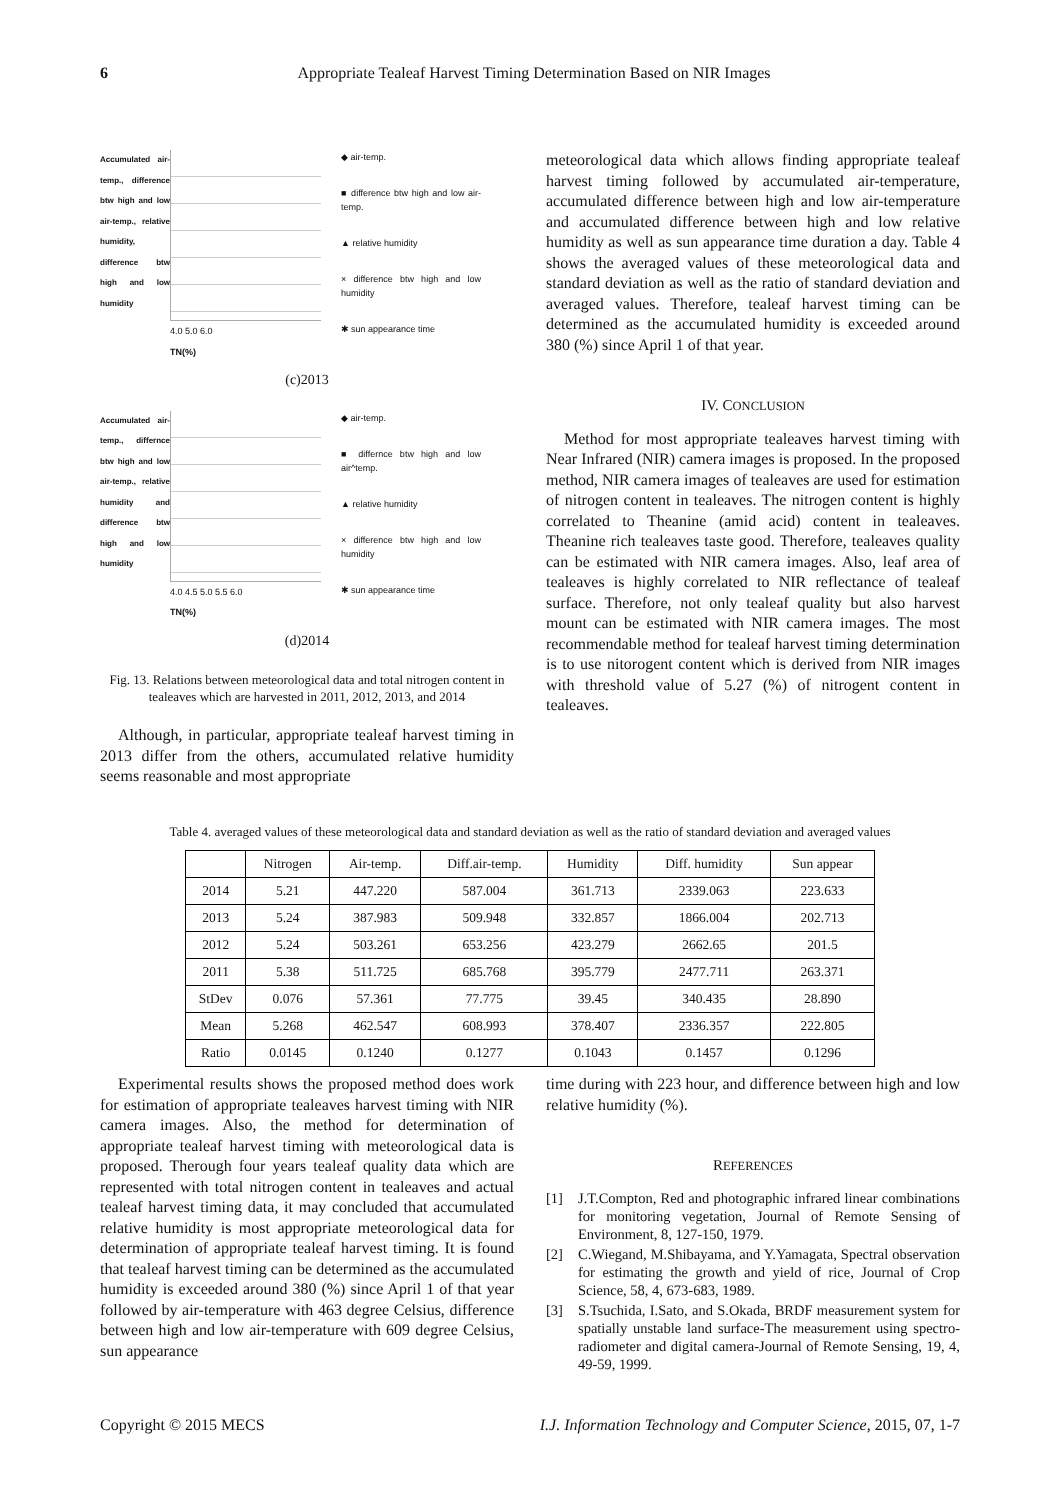6
Appropriate Tealeaf Harvest Timing Determination Based on NIR Images
Accumulated air-temp., difference btw high and low air-temp., relative humidity, difference btw high and low humidity
4.0 5.0 6.0
TN(%)
◆ air-temp.
■ difference btw high and low air-temp.
▲ relative humidity
× difference btw high and low humidity
✱ sun appearance time
(c)2013
Accumulated air-temp., differnce btw high and low air-temp., relative humidity and difference btw high and low humidity
4.0 4.5 5.0 5.5 6.0
TN(%)
◆ air-temp.
■ differnce btw high and low air^temp.
▲ relative humidity
× difference btw high and low humidity
✱ sun appearance time
(d)2014
Fig. 13. Relations between meteorological data and total nitrogen content in tealeaves which are harvested in 2011, 2012, 2013, and 2014
Although, in particular, appropriate tealeaf harvest timing in 2013 differ from the others, accumulated relative humidity seems reasonable and most appropriate
meteorological data which allows finding appropriate tealeaf harvest timing followed by accumulated air-temperature, accumulated difference between high and low air-temperature and accumulated difference between high and low relative humidity as well as sun appearance time duration a day. Table 4 shows the averaged values of these meteorological data and standard deviation as well as the ratio of standard deviation and averaged values. Therefore, tealeaf harvest timing can be determined as the accumulated humidity is exceeded around 380 (%) since April 1 of that year.
IV. CONCLUSION
Method for most appropriate tealeaves harvest timing with Near Infrared (NIR) camera images is proposed. In the proposed method, NIR camera images of tealeaves are used for estimation of nitrogen content in tealeaves. The nitrogen content is highly correlated to Theanine (amid acid) content in tealeaves. Theanine rich tealeaves taste good. Therefore, tealeaves quality can be estimated with NIR camera images. Also, leaf area of tealeaves is highly correlated to NIR reflectance of tealeaf surface. Therefore, not only tealeaf quality but also harvest mount can be estimated with NIR camera images. The most recommendable method for tealeaf harvest timing determination is to use nitorogent content which is derived from NIR images with threshold value of 5.27 (%) of nitrogent content in tealeaves.
Table 4. averaged values of these meteorological data and standard deviation as well as the ratio of standard deviation and averaged values
| | Nitrogen | Air-temp. | Diff.air-temp. | Humidity | Diff. humidity | Sun appear |
| --- | --- | --- | --- | --- | --- | --- |
| 2014 | 5.21 | 447.220 | 587.004 | 361.713 | 2339.063 | 223.633 |
| 2013 | 5.24 | 387.983 | 509.948 | 332.857 | 1866.004 | 202.713 |
| 2012 | 5.24 | 503.261 | 653.256 | 423.279 | 2662.65 | 201.5 |
| 2011 | 5.38 | 511.725 | 685.768 | 395.779 | 2477.711 | 263.371 |
| StDev | 0.076 | 57.361 | 77.775 | 39.45 | 340.435 | 28.890 |
| Mean | 5.268 | 462.547 | 608.993 | 378.407 | 2336.357 | 222.805 |
| Ratio | 0.0145 | 0.1240 | 0.1277 | 0.1043 | 0.1457 | 0.1296 |
Experimental results shows the proposed method does work for estimation of appropriate tealeaves harvest timing with NIR camera images. Also, the method for determination of appropriate tealeaf harvest timing with meteorological data is proposed. Therough four years tealeaf quality data which are represented with total nitrogen content in tealeaves and actual tealeaf harvest timing data, it may concluded that accumulated relative humidity is most appropriate meteorological data for determination of appropriate tealeaf harvest timing. It is found that tealeaf harvest timing can be determined as the accumulated humidity is exceeded around 380 (%) since April 1 of that year followed by air-temperature with 463 degree Celsius, difference between high and low air-temperature with 609 degree Celsius, sun appearance
time during with 223 hour, and difference between high and low relative humidity (%).
REFERENCES
[1] J.T.Compton, Red and photographic infrared linear combinations for monitoring vegetation, Journal of Remote Sensing of Environment, 8, 127-150, 1979.
[2] C.Wiegand, M.Shibayama, and Y.Yamagata, Spectral observation for estimating the growth and yield of rice, Journal of Crop Science, 58, 4, 673-683, 1989.
[3] S.Tsuchida, I.Sato, and S.Okada, BRDF measurement system for spatially unstable land surface-The measurement using spectro-radiometer and digital camera-Journal of Remote Sensing, 19, 4, 49-59, 1999.
Copyright © 2015 MECS I.J. Information Technology and Computer Science, 2015, 07, 1-7